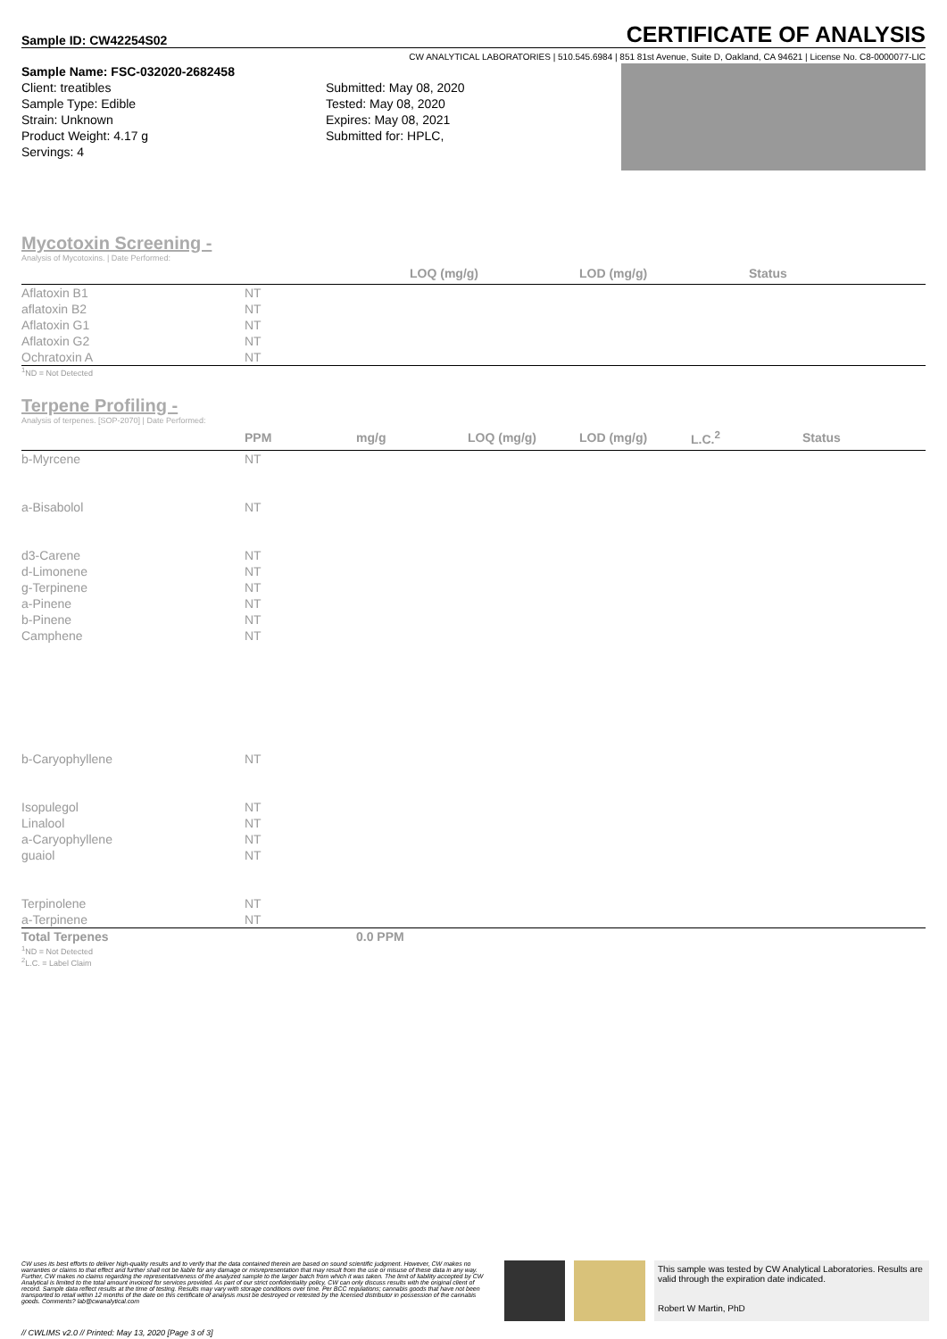Sample ID: CW42254S02
CERTIFICATE OF ANALYSIS
CW ANALYTICAL LABORATORIES | 510.545.6984 | 851 81st Avenue, Suite D, Oakland, CA 94621 | License No. C8-0000077-LIC
Sample Name: FSC-032020-2682458
Client: treatibles
Sample Type: Edible
Strain: Unknown
Product Weight: 4.17 g
Servings: 4
Submitted: May 08, 2020
Tested: May 08, 2020
Expires: May 08, 2021
Submitted for: HPLC,
Mycotoxin Screening -
Analysis of Mycotoxins. | Date Performed:
| | | LOQ (mg/g) | LOD (mg/g) | Status |
| --- | --- | --- | --- | --- |
| Aflatoxin B1 | NT | | | |
| aflatoxin B2 | NT | | | |
| Aflatoxin G1 | NT | | | |
| Aflatoxin G2 | NT | | | |
| Ochratoxin A | NT | | | |
<sup>1</sup> ND = Not Detected
Terpene Profiling -
Analysis of terpenes. [SOP-2070] | Date Performed:
| | PPM | mg/g | LOQ (mg/g) | LOD (mg/g) | L.C.<sup>2</sup> | Status |
| --- | --- | --- | --- | --- | --- | --- |
| b-Myrcene | NT | | | | | |
| a-Bisabolol | NT | | | | | |
| d3-Carene | NT | | | | | |
| d-Limonene | NT | | | | | |
| g-Terpinene | NT | | | | | |
| a-Pinene | NT | | | | | |
| b-Pinene | NT | | | | | |
| Camphene | NT | | | | | |
| b-Caryophyllene | NT | | | | | |
| Isopulegol | NT | | | | | |
| Linalool | NT | | | | | |
| a-Caryophyllene | NT | | | | | |
| guaiol | NT | | | | | |
| Terpinolene | NT | | | | | |
| a-Terpinene | NT | | | | | |
| Total Terpenes | | 0.0 PPM | | | | |
<sup>1</sup> ND = Not Detected
<sup>2</sup> L.C. = Label Claim
CW uses its best efforts to deliver high-quality results and to verify that the data contained therein are based on sound scientific judgment. However, CW makes no warranties or claims to that effect and further shall not be liable for any damage or misrepresentation that may result from the use or misuse of these data in any way. Further, CW makes no claims regarding the representativeness of the analyzed sample to the larger batch from which it was taken. The limit of liability accepted by CW Analytical is limited to the total amount invoiced for services provided. As part of our strict confidentiality policy, CW can only discuss results with the original client of record. Sample data reflect results at the time of testing. Results may vary with storage conditions over time. Per BCC regulations; cannabis goods that have not been transported to retail within 12 months of the date on this certificate of analysis must be destroyed or retested by the licensed distributor in possession of the cannabis goods. Comments? lab@cwanalytical.com
This sample was tested by CW Analytical Laboratories. Results are valid through the expiration date indicated.
Robert W Martin, PhD
// CWLIMS v2.0 // Printed: May 13, 2020 [Page 3 of 3]